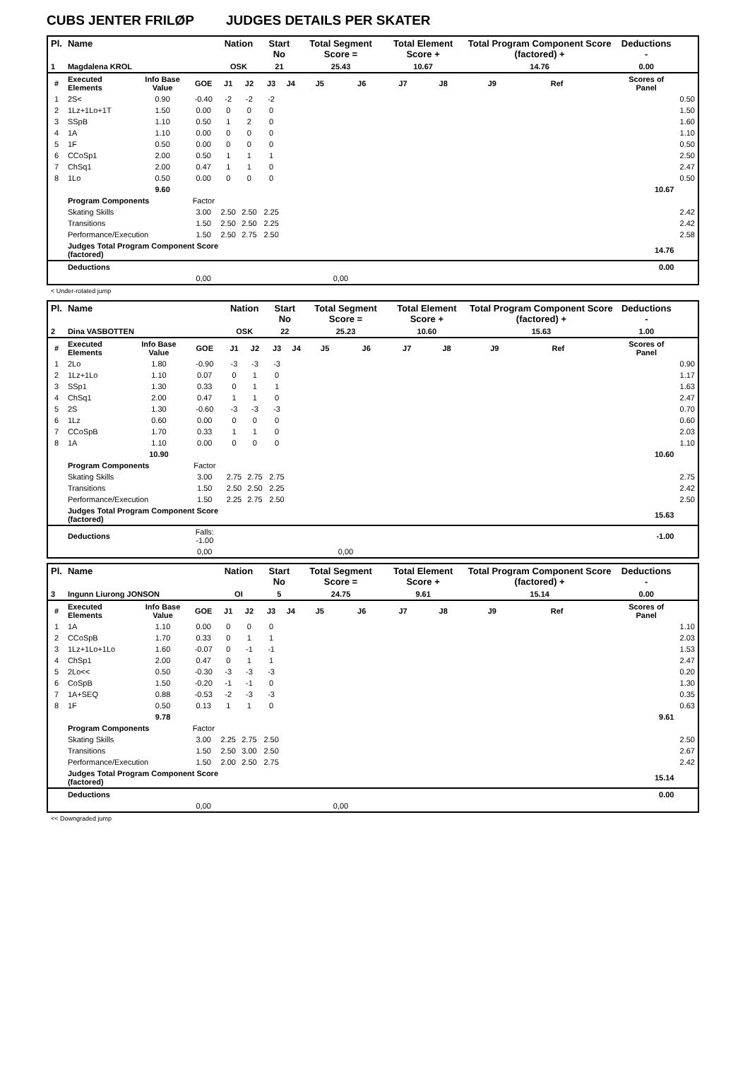CUBS JENTER FRILØP JUDGES DETAILS PER SKATER
| Pl. | Name | | | Nation | | Start No | | Total Segment Score = | | Total Element Score + | | Total Program Component Score (factored) + | | | Deductions - | |
| --- | --- | --- | --- | --- | --- | --- | --- | --- | --- | --- | --- | --- | --- | --- | --- | --- |
| 1 | Magdalena KROL | | | OSK | | 21 | | 25.43 | | 10.67 | | 14.76 | | | 0.00 | |
| # | Executed Elements | Info Base Value | GOE | J1 | J2 | J3 | J4 | J5 | J6 | J7 | J8 | J9 | Ref | | Scores of Panel | |
| 1 | 2S< | 0.90 | -0.40 | -2 | -2 | -2 | | | | | | | | | | 0.50 |
| 2 | 1Lz+1Lo+1T | 1.50 | 0.00 | 0 | 0 | 0 | | | | | | | | | | 1.50 |
| 3 | SSpB | 1.10 | 0.50 | 1 | 2 | 0 | | | | | | | | | | 1.60 |
| 4 | 1A | 1.10 | 0.00 | 0 | 0 | 0 | | | | | | | | | | 1.10 |
| 5 | 1F | 0.50 | 0.00 | 0 | 0 | 0 | | | | | | | | | | 0.50 |
| 6 | CCoSp1 | 2.00 | 0.50 | 1 | 1 | 1 | | | | | | | | | | 2.50 |
| 7 | ChSq1 | 2.00 | 0.47 | 1 | 1 | 0 | | | | | | | | | | 2.47 |
| 8 | 1Lo | 0.50 | 0.00 | 0 | 0 | 0 | | | | | | | | | | 0.50 |
| | | 9.60 | | | | | | | | | | | | | 10.67 | |
| | Program Components | | Factor | | | | | | | | | | | | | |
| | Skating Skills | | 3.00 | 2.50 | 2.50 | 2.25 | | | | | | | | | | 2.42 |
| | Transitions | | 1.50 | 2.50 | 2.50 | 2.25 | | | | | | | | | | 2.42 |
| | Performance/Execution | | 1.50 | 2.50 | 2.75 | 2.50 | | | | | | | | | | 2.58 |
| | Judges Total Program Component Score (factored) | | | | | | | | | | | | | | 14.76 | |
| | Deductions | | | | | | | | | | | | | | 0.00 | |
| | | | 0,00 | | | | | 0,00 | | | | | | | | |
< Under-rotated jump
| Pl. | Name | | | Nation | | Start No | | Total Segment Score = | | Total Element Score + | | Total Program Component Score (factored) + | | | Deductions - | |
| --- | --- | --- | --- | --- | --- | --- | --- | --- | --- | --- | --- | --- | --- | --- | --- | --- |
| 2 | Dina VASBOTTEN | | | OSK | | 22 | | 25.23 | | 10.60 | | 15.63 | | | 1.00 | |
| # | Executed Elements | Info Base Value | GOE | J1 | J2 | J3 | J4 | J5 | J6 | J7 | J8 | J9 | Ref | | Scores of Panel | |
| 1 | 2Lo | 1.80 | -0.90 | -3 | -3 | -3 | | | | | | | | | | 0.90 |
| 2 | 1Lz+1Lo | 1.10 | 0.07 | 0 | 1 | 0 | | | | | | | | | | 1.17 |
| 3 | SSp1 | 1.30 | 0.33 | 0 | 1 | 1 | | | | | | | | | | 1.63 |
| 4 | ChSq1 | 2.00 | 0.47 | 1 | 1 | 0 | | | | | | | | | | 2.47 |
| 5 | 2S | 1.30 | -0.60 | -3 | -3 | -3 | | | | | | | | | | 0.70 |
| 6 | 1Lz | 0.60 | 0.00 | 0 | 0 | 0 | | | | | | | | | | 0.60 |
| 7 | CCoSpB | 1.70 | 0.33 | 1 | 1 | 0 | | | | | | | | | | 2.03 |
| 8 | 1A | 1.10 | 0.00 | 0 | 0 | 0 | | | | | | | | | | 1.10 |
| | | 10.90 | | | | | | | | | | | | | 10.60 | |
| | Program Components | | Factor | | | | | | | | | | | | | |
| | Skating Skills | | 3.00 | 2.75 | 2.75 | 2.75 | | | | | | | | | | 2.75 |
| | Transitions | | 1.50 | 2.50 | 2.50 | 2.25 | | | | | | | | | | 2.42 |
| | Performance/Execution | | 1.50 | 2.25 | 2.75 | 2.50 | | | | | | | | | | 2.50 |
| | Judges Total Program Component Score (factored) | | | | | | | | | | | | | | 15.63 | |
| | Deductions | | Falls: -1.00 | | | | | | | | | | | | -1.00 | |
| | | | 0,00 | | | | | 0,00 | | | | | | | | |
| Pl. | Name | | | Nation | | Start No | | Total Segment Score = | | Total Element Score + | | Total Program Component Score (factored) + | | | Deductions - | |
| --- | --- | --- | --- | --- | --- | --- | --- | --- | --- | --- | --- | --- | --- | --- | --- | --- |
| 3 | Ingunn Liurong JONSON | | | OI | | 5 | | 24.75 | | 9.61 | | 15.14 | | | 0.00 | |
| # | Executed Elements | Info Base Value | GOE | J1 | J2 | J3 | J4 | J5 | J6 | J7 | J8 | J9 | Ref | | Scores of Panel | |
| 1 | 1A | 1.10 | 0.00 | 0 | 0 | 0 | | | | | | | | | | 1.10 |
| 2 | CCoSpB | 1.70 | 0.33 | 0 | 1 | 1 | | | | | | | | | | 2.03 |
| 3 | 1Lz+1Lo+1Lo | 1.60 | -0.07 | 0 | -1 | -1 | | | | | | | | | | 1.53 |
| 4 | ChSp1 | 2.00 | 0.47 | 0 | 1 | 1 | | | | | | | | | | 2.47 |
| 5 | 2Lo<< | 0.50 | -0.30 | -3 | -3 | -3 | | | | | | | | | | 0.20 |
| 6 | CoSpB | 1.50 | -0.20 | -1 | -1 | 0 | | | | | | | | | | 1.30 |
| 7 | 1A+SEQ | 0.88 | -0.53 | -2 | -3 | -3 | | | | | | | | | | 0.35 |
| 8 | 1F | 0.50 | 0.13 | 1 | 1 | 0 | | | | | | | | | | 0.63 |
| | | 9.78 | | | | | | | | | | | | | 9.61 | |
| | Program Components | | Factor | | | | | | | | | | | | | |
| | Skating Skills | | 3.00 | 2.25 | 2.75 | 2.50 | | | | | | | | | | 2.50 |
| | Transitions | | 1.50 | 2.50 | 3.00 | 2.50 | | | | | | | | | | 2.67 |
| | Performance/Execution | | 1.50 | 2.00 | 2.50 | 2.75 | | | | | | | | | | 2.42 |
| | Judges Total Program Component Score (factored) | | | | | | | | | | | | | | 15.14 | |
| | Deductions | | | | | | | | | | | | | | 0.00 | |
| | | | 0,00 | | | | | 0,00 | | | | | | | | |
<< Downgraded jump